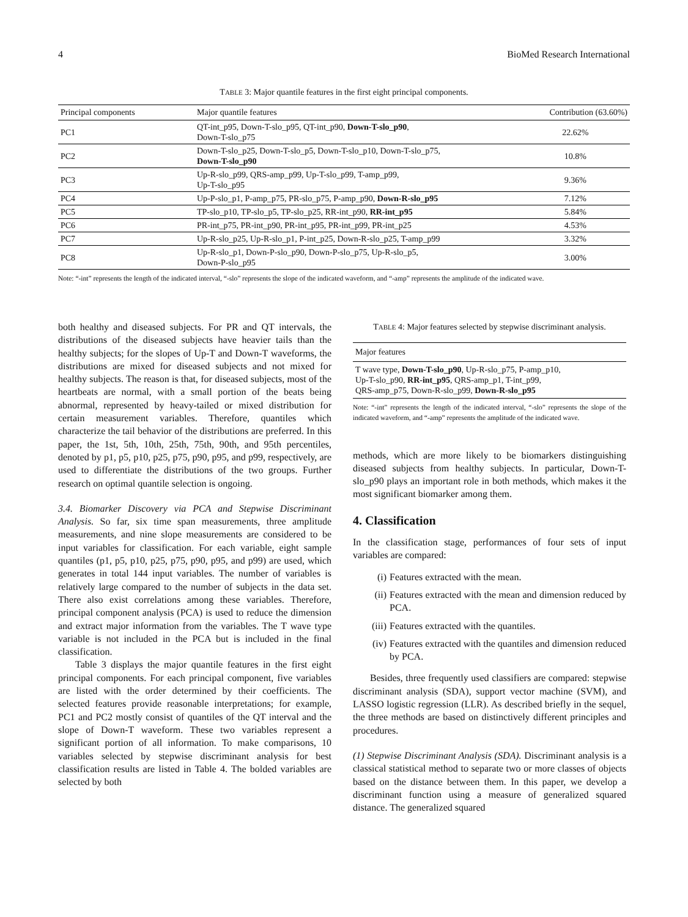4 BioMed Research International
TABLE 3: Major quantile features in the first eight principal components.
| Principal components | Major quantile features | Contribution (63.60%) |
| --- | --- | --- |
| PC1 | QT-int_p95, Down-T-slo_p95, QT-int_p90, Down-T-slo_p90 , Down-T-slo_p75 | 22.62% |
| PC2 | Down-T-slo_p25, Down-T-slo_p5, Down-T-slo_p10, Down-T-slo_p75, Down-T-slo_p90 | 10.8% |
| PC3 | Up-R-slo_p99, QRS-amp_p99, Up-T-slo_p99, T-amp_p99, Up-T-slo_p95 | 9.36% |
| PC4 | Up-P-slo_p1, P-amp_p75, PR-slo_p75, P-amp_p90, Down-R-slo_p95 | 7.12% |
| PC5 | TP-slo_p10, TP-slo_p5, TP-slo_p25, RR-int_p90, RR-int_p95 | 5.84% |
| PC6 | PR-int_p75, PR-int_p90, PR-int_p95, PR-int_p99, PR-int_p25 | 4.53% |
| PC7 | Up-R-slo_p25, Up-R-slo_p1, P-int_p25, Down-R-slo_p25, T-amp_p99 | 3.32% |
| PC8 | Up-R-slo_p1, Down-P-slo_p90, Down-P-slo_p75, Up-R-slo_p5, Down-P-slo_p95 | 3.00% |
Note: “-int” represents the length of the indicated interval, “-slo” represents the slope of the indicated waveform, and “-amp” represents the amplitude of the indicated wave.
both healthy and diseased subjects. For PR and QT intervals, the distributions of the diseased subjects have heavier tails than the healthy subjects; for the slopes of Up-T and Down-T waveforms, the distributions are mixed for diseased subjects and not mixed for healthy subjects. The reason is that, for diseased subjects, most of the heartbeats are normal, with a small portion of the beats being abnormal, represented by heavy-tailed or mixed distribution for certain measurement variables. Therefore, quantiles which characterize the tail behavior of the distributions are preferred. In this paper, the 1st, 5th, 10th, 25th, 75th, 90th, and 95th percentiles, denoted by p1, p5, p10, p25, p75, p90, p95, and p99, respectively, are used to differentiate the distributions of the two groups. Further research on optimal quantile selection is ongoing.
3.4. Biomarker Discovery via PCA and Stepwise Discriminant Analysis. So far, six time span measurements, three amplitude measurements, and nine slope measurements are considered to be input variables for classification. For each variable, eight sample quantiles (p1, p5, p10, p25, p75, p90, p95, and p99) are used, which generates in total 144 input variables. The number of variables is relatively large compared to the number of subjects in the data set. There also exist correlations among these variables. Therefore, principal component analysis (PCA) is used to reduce the dimension and extract major information from the variables. The T wave type variable is not included in the PCA but is included in the final classification.
Table 3 displays the major quantile features in the first eight principal components. For each principal component, five variables are listed with the order determined by their coefficients. The selected features provide reasonable interpretations; for example, PC1 and PC2 mostly consist of quantiles of the QT interval and the slope of Down-T waveform. These two variables represent a significant portion of all information. To make comparisons, 10 variables selected by stepwise discriminant analysis for best classification results are listed in Table 4. The bolded variables are selected by both
TABLE 4: Major features selected by stepwise discriminant analysis.
| Major features |
| --- |
| T wave type, Down-T-slo_p90 , Up-R-slo_p75, P-amp_p10, Up-T-slo_p90, RR-int_p95 , QRS-amp_p1, T-int_p99, QRS-amp_p75, Down-R-slo_p99, Down-R-slo_p95 |
Note: “-int” represents the length of the indicated interval, “-slo” represents the slope of the indicated waveform, and “-amp” represents the amplitude of the indicated wave.
methods, which are more likely to be biomarkers distinguishing diseased subjects from healthy subjects. In particular, Down-T-slo_p90 plays an important role in both methods, which makes it the most significant biomarker among them.
4. Classification
In the classification stage, performances of four sets of input variables are compared:
(i) Features extracted with the mean.
(ii) Features extracted with the mean and dimension reduced by PCA.
(iii) Features extracted with the quantiles.
(iv) Features extracted with the quantiles and dimension reduced by PCA.
Besides, three frequently used classifiers are compared: stepwise discriminant analysis (SDA), support vector machine (SVM), and LASSO logistic regression (LLR). As described briefly in the sequel, the three methods are based on distinctively different principles and procedures.
(1) Stepwise Discriminant Analysis (SDA). Discriminant analysis is a classical statistical method to separate two or more classes of objects based on the distance between them. In this paper, we develop a discriminant function using a measure of generalized squared distance. The generalized squared